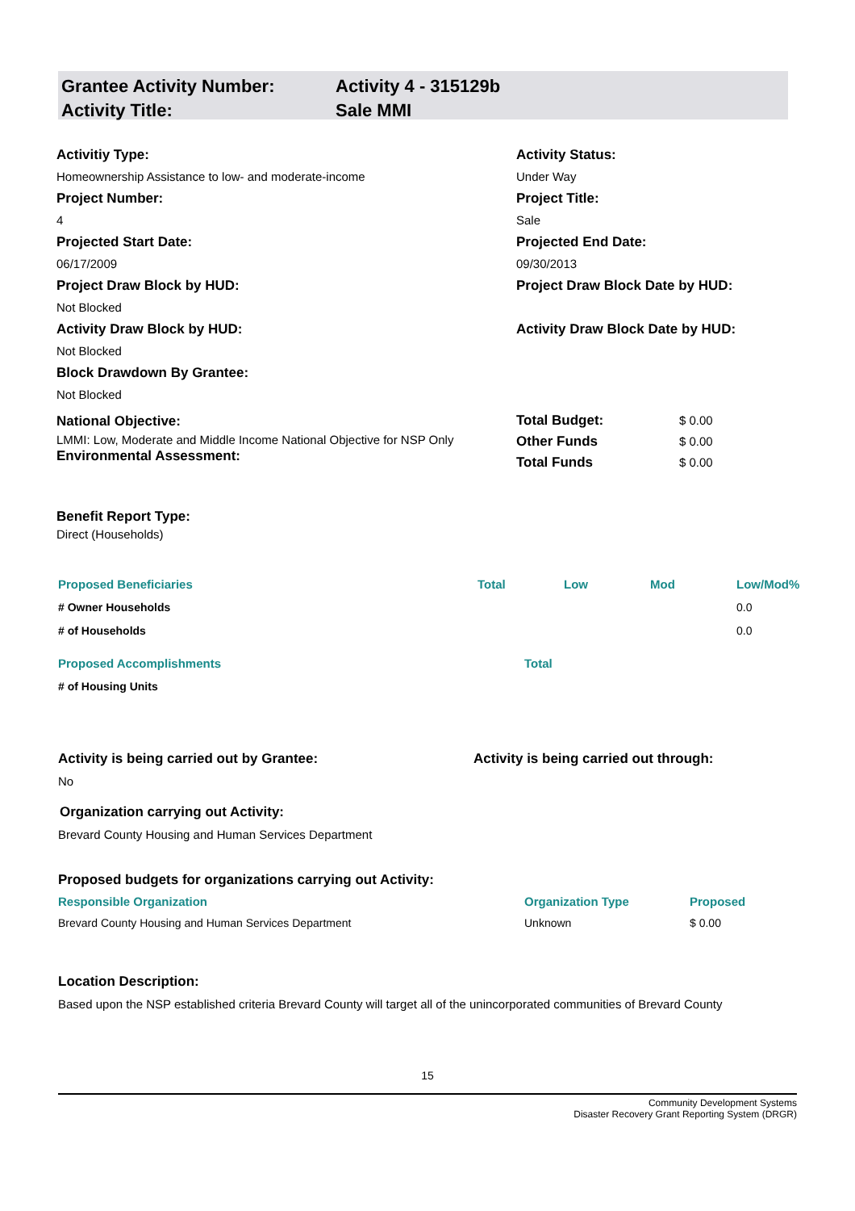Grantee Activity Number: Activity 4 - 315129b
Activity Title: Sale MMI
Activitiy Type:
Homeownership Assistance to low- and moderate-income
Activity Status:
Under Way
Project Number:
4
Project Title:
Sale
Projected Start Date:
06/17/2009
Projected End Date:
09/30/2013
Project Draw Block by HUD:
Not Blocked
Project Draw Block Date by HUD:
Activity Draw Block by HUD:
Not Blocked
Activity Draw Block Date by HUD:
Block Drawdown By Grantee:
Not Blocked
National Objective:
LMMI: Low, Moderate and Middle Income National Objective for NSP Only
Environmental Assessment:
| Total Budget: | $ 0.00 |
| Other Funds | $ 0.00 |
| Total Funds | $ 0.00 |
Benefit Report Type:
Direct (Households)
| Proposed Beneficiaries | Total | Low | Mod | Low/Mod% |
| --- | --- | --- | --- | --- |
| # Owner Households | | | | 0.0 |
| # of Households | | | | 0.0 |
| Proposed Accomplishments | Total |
| --- | --- |
| # of Housing Units | |
Activity is being carried out by Grantee: Activity is being carried out through:
No
Organization carrying out Activity:
Brevard County Housing and Human Services Department
Proposed budgets for organizations carrying out Activity:
| Responsible Organization | Organization Type | Proposed |
| --- | --- | --- |
| Brevard County Housing and Human Services Department | Unknown | $ 0.00 |
Location Description:
Based upon the NSP established criteria Brevard County will target all of the unincorporated communities of Brevard County
15
Community Development Systems
Disaster Recovery Grant Reporting System (DRGR)